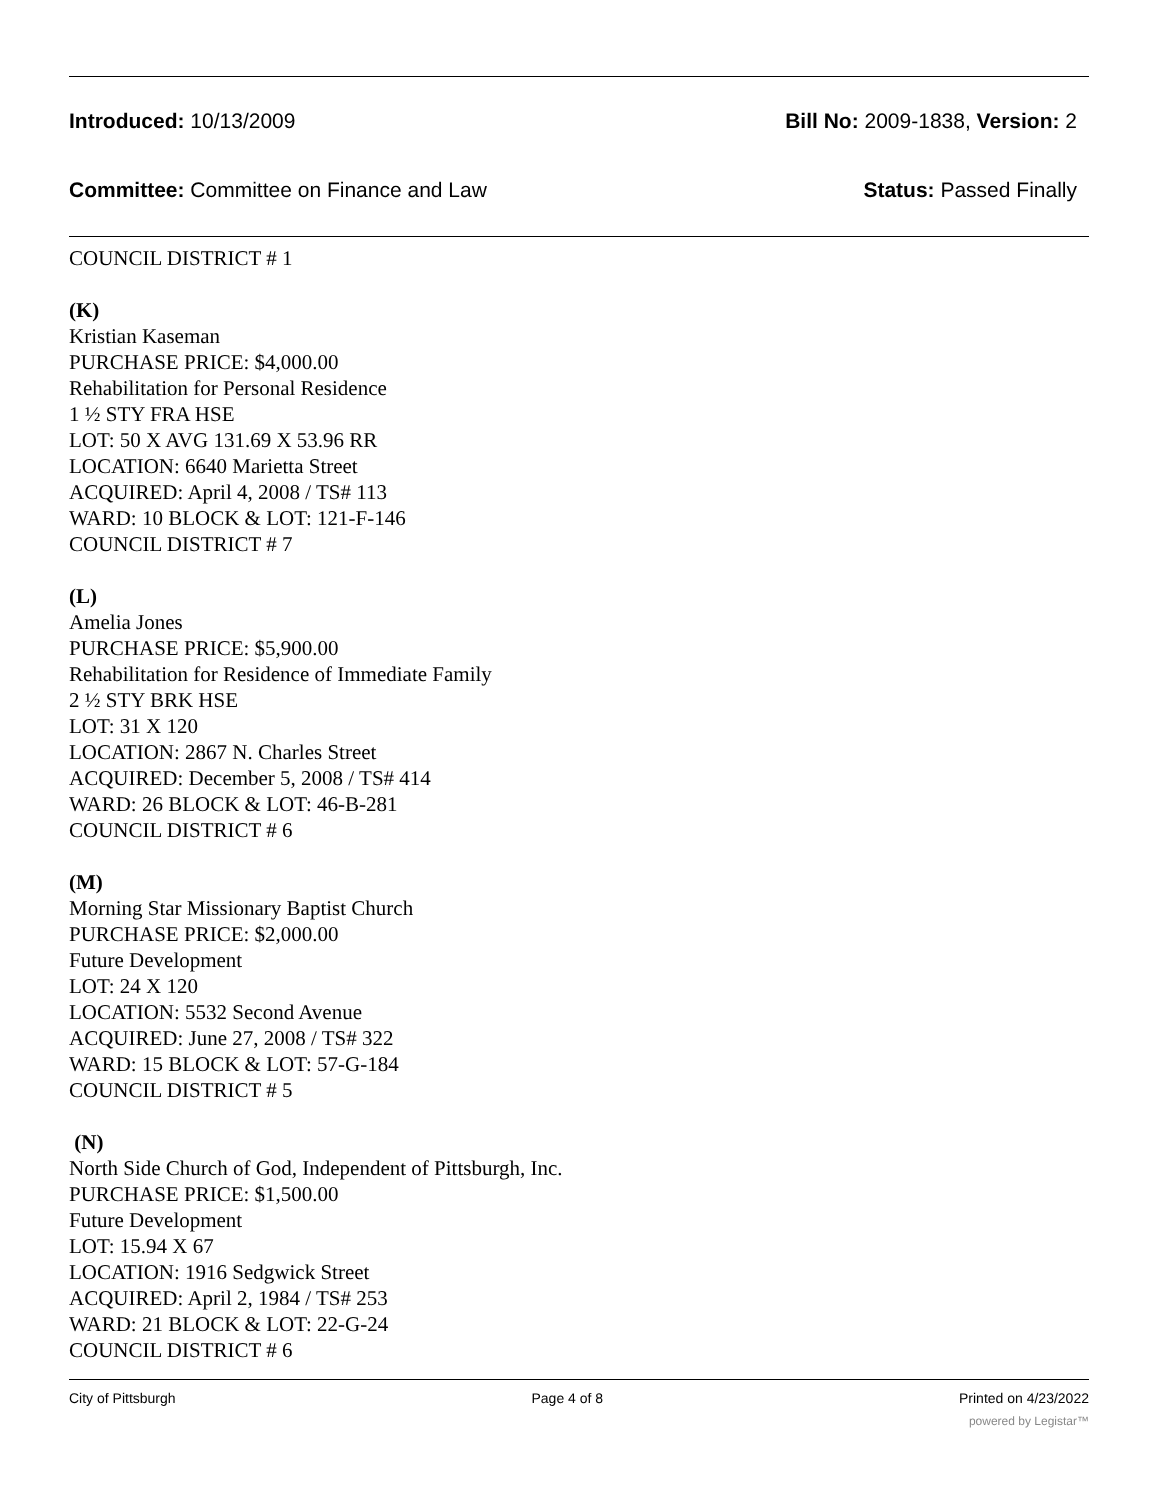Introduced: 10/13/2009 Bill No: 2009-1838, Version: 2
Committee: Committee on Finance and Law Status: Passed Finally
COUNCIL DISTRICT # 1
(K)
Kristian Kaseman
PURCHASE PRICE: $4,000.00
Rehabilitation for Personal Residence
1 ½ STY FRA HSE
LOT: 50 X AVG 131.69 X 53.96 RR
LOCATION: 6640 Marietta Street
ACQUIRED: April 4, 2008 / TS# 113
WARD: 10 BLOCK & LOT: 121-F-146
COUNCIL DISTRICT # 7
(L)
Amelia Jones
PURCHASE PRICE: $5,900.00
Rehabilitation for Residence of Immediate Family
2 ½ STY BRK HSE
LOT: 31 X 120
LOCATION: 2867 N. Charles Street
ACQUIRED: December 5, 2008 / TS# 414
WARD: 26 BLOCK & LOT: 46-B-281
COUNCIL DISTRICT # 6
(M)
Morning Star Missionary Baptist Church
PURCHASE PRICE: $2,000.00
Future Development
LOT: 24 X 120
LOCATION: 5532 Second Avenue
ACQUIRED: June 27, 2008 / TS# 322
WARD: 15 BLOCK & LOT: 57-G-184
COUNCIL DISTRICT # 5
(N)
North Side Church of God, Independent of Pittsburgh, Inc.
PURCHASE PRICE: $1,500.00
Future Development
LOT: 15.94 X 67
LOCATION: 1916 Sedgwick Street
ACQUIRED: April 2, 1984 / TS# 253
WARD: 21 BLOCK & LOT: 22-G-24
COUNCIL DISTRICT # 6
City of Pittsburgh Page 4 of 8 Printed on 4/23/2022
powered by Legistar™